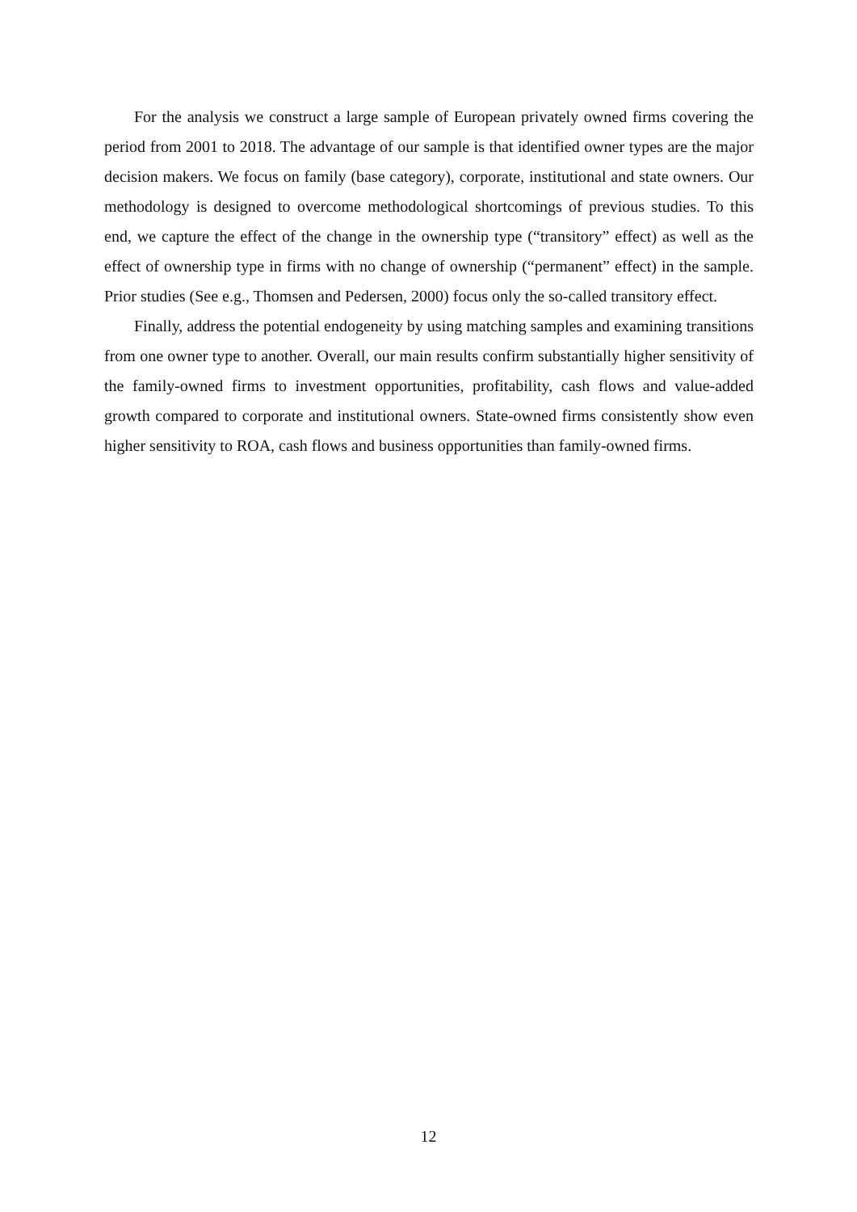For the analysis we construct a large sample of European privately owned firms covering the period from 2001 to 2018. The advantage of our sample is that identified owner types are the major decision makers. We focus on family (base category), corporate, institutional and state owners. Our methodology is designed to overcome methodological shortcomings of previous studies. To this end, we capture the effect of the change in the ownership type (“transitory” effect) as well as the effect of ownership type in firms with no change of ownership (“permanent” effect) in the sample. Prior studies (See e.g., Thomsen and Pedersen, 2000) focus only the so-called transitory effect.
Finally, address the potential endogeneity by using matching samples and examining transitions from one owner type to another. Overall, our main results confirm substantially higher sensitivity of the family-owned firms to investment opportunities, profitability, cash flows and value-added growth compared to corporate and institutional owners. State-owned firms consistently show even higher sensitivity to ROA, cash flows and business opportunities than family-owned firms.
12